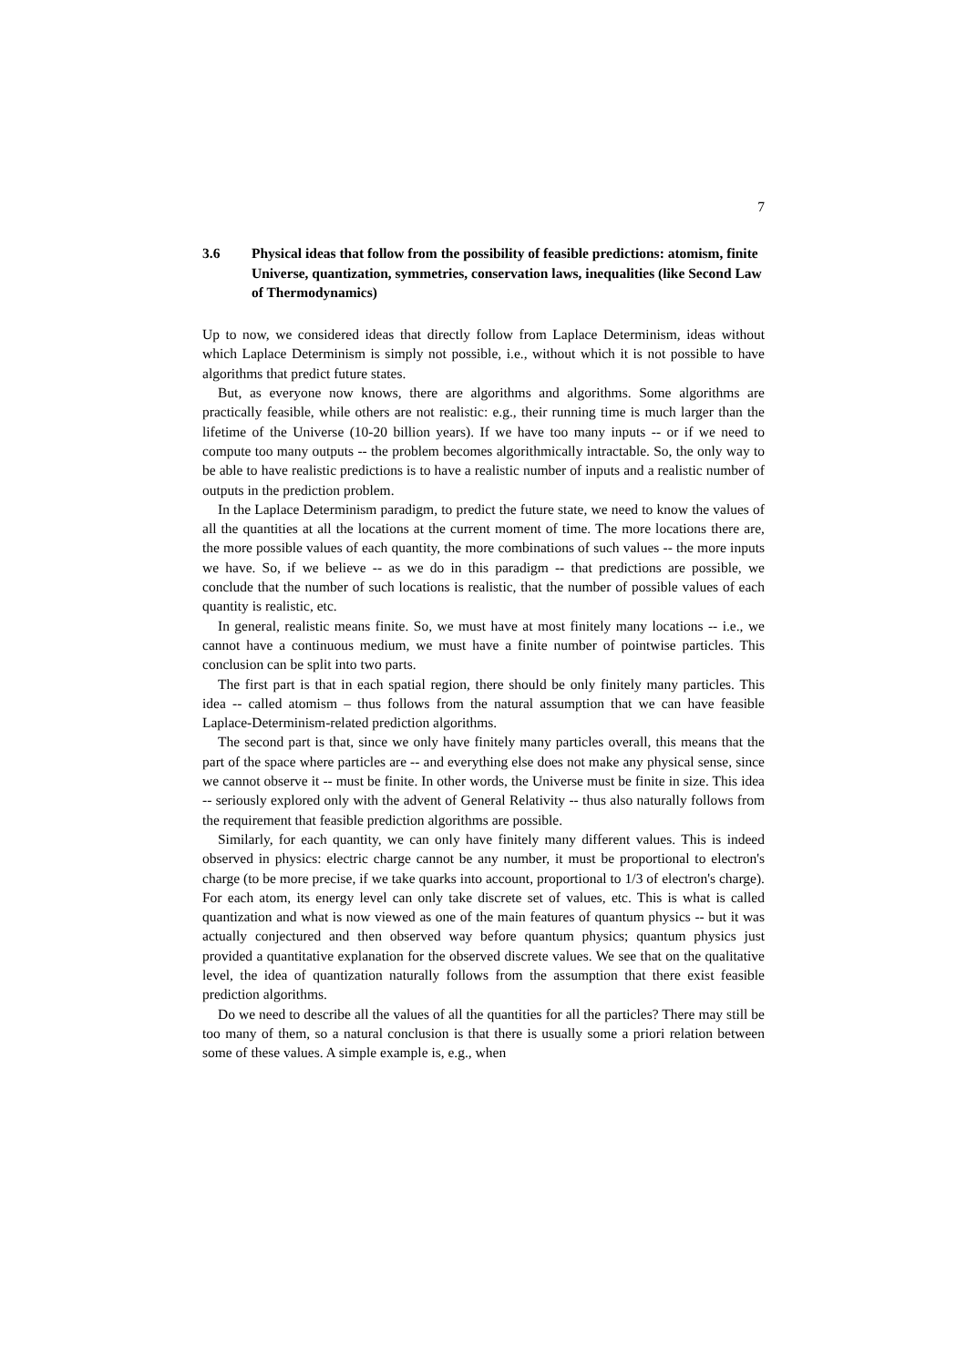7
3.6 Physical ideas that follow from the possibility of feasible predictions: atomism, finite Universe, quantization, symmetries, conservation laws, inequalities (like Second Law of Thermodynamics)
Up to now, we considered ideas that directly follow from Laplace Determinism, ideas without which Laplace Determinism is simply not possible, i.e., without which it is not possible to have algorithms that predict future states.
But, as everyone now knows, there are algorithms and algorithms. Some algorithms are practically feasible, while others are not realistic: e.g., their running time is much larger than the lifetime of the Universe (10-20 billion years). If we have too many inputs -- or if we need to compute too many outputs -- the problem becomes algorithmically intractable. So, the only way to be able to have realistic predictions is to have a realistic number of inputs and a realistic number of outputs in the prediction problem.
In the Laplace Determinism paradigm, to predict the future state, we need to know the values of all the quantities at all the locations at the current moment of time. The more locations there are, the more possible values of each quantity, the more combinations of such values -- the more inputs we have. So, if we believe -- as we do in this paradigm -- that predictions are possible, we conclude that the number of such locations is realistic, that the number of possible values of each quantity is realistic, etc.
In general, realistic means finite. So, we must have at most finitely many locations -- i.e., we cannot have a continuous medium, we must have a finite number of pointwise particles. This conclusion can be split into two parts.
The first part is that in each spatial region, there should be only finitely many particles. This idea -- called atomism – thus follows from the natural assumption that we can have feasible Laplace-Determinism-related prediction algorithms.
The second part is that, since we only have finitely many particles overall, this means that the part of the space where particles are -- and everything else does not make any physical sense, since we cannot observe it -- must be finite. In other words, the Universe must be finite in size. This idea -- seriously explored only with the advent of General Relativity -- thus also naturally follows from the requirement that feasible prediction algorithms are possible.
Similarly, for each quantity, we can only have finitely many different values. This is indeed observed in physics: electric charge cannot be any number, it must be proportional to electron's charge (to be more precise, if we take quarks into account, proportional to 1/3 of electron's charge). For each atom, its energy level can only take discrete set of values, etc. This is what is called quantization and what is now viewed as one of the main features of quantum physics -- but it was actually conjectured and then observed way before quantum physics; quantum physics just provided a quantitative explanation for the observed discrete values. We see that on the qualitative level, the idea of quantization naturally follows from the assumption that there exist feasible prediction algorithms.
Do we need to describe all the values of all the quantities for all the particles? There may still be too many of them, so a natural conclusion is that there is usually some a priori relation between some of these values. A simple example is, e.g., when